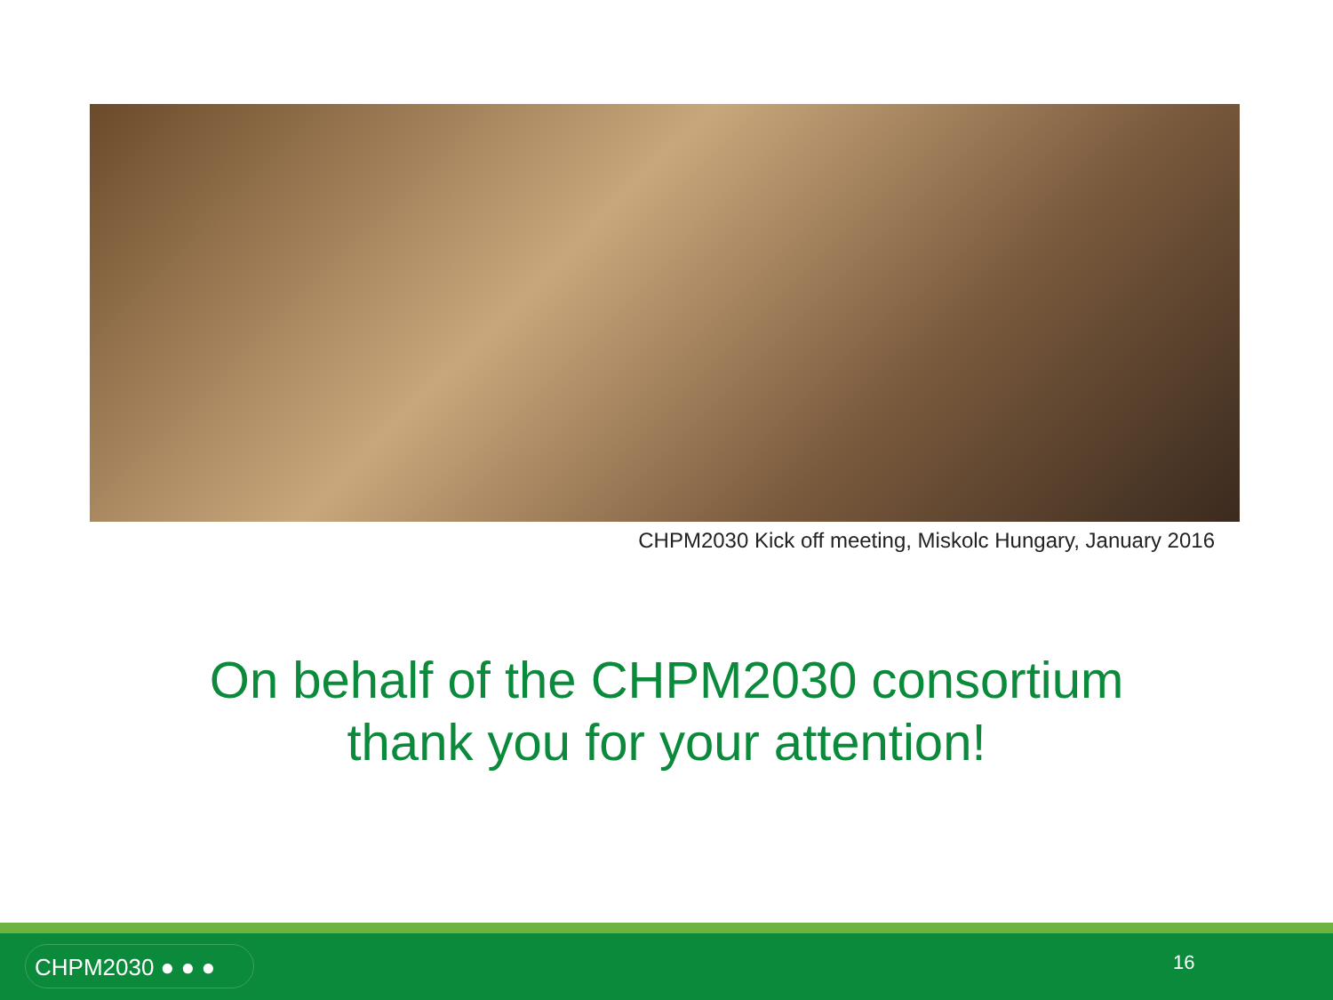CHPM2030 Kick off meeting, Miskolc Hungary, January 2016
On behalf of the CHPM2030 consortium
thank you for your attention!
CHPM2030 ● ● ● 16